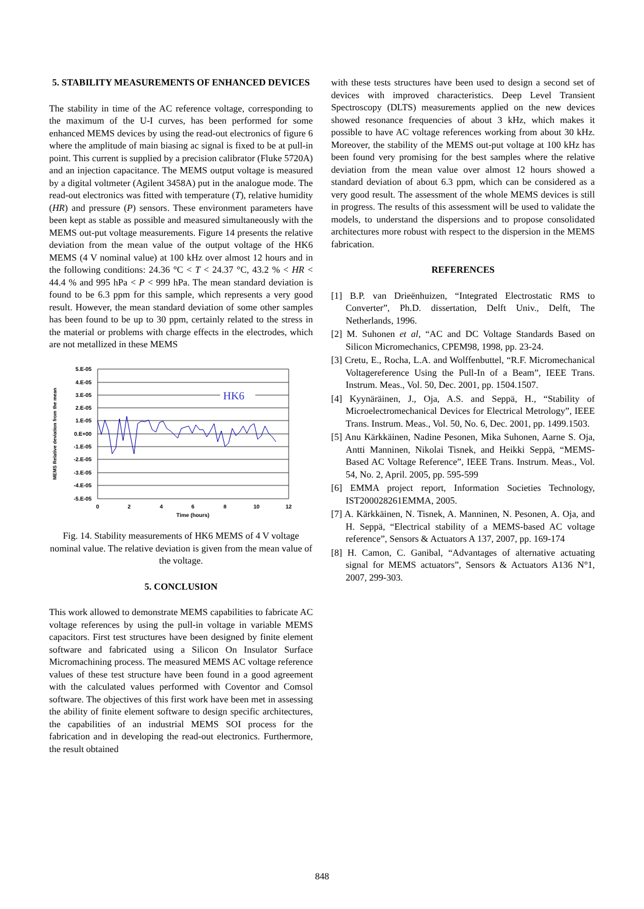5. STABILITY MEASUREMENTS OF ENHANCED DEVICES
The stability in time of the AC reference voltage, corresponding to the maximum of the U-I curves, has been performed for some enhanced MEMS devices by using the read-out electronics of figure 6 where the amplitude of main biasing ac signal is fixed to be at pull-in point. This current is supplied by a precision calibrator (Fluke 5720A) and an injection capacitance. The MEMS output voltage is measured by a digital voltmeter (Agilent 3458A) put in the analogue mode. The read-out electronics was fitted with temperature (T), relative humidity (HR) and pressure (P) sensors. These environment parameters have been kept as stable as possible and measured simultaneously with the MEMS out-put voltage measurements. Figure 14 presents the relative deviation from the mean value of the output voltage of the HK6 MEMS (4 V nominal value) at 100 kHz over almost 12 hours and in the following conditions: 24.36 °C < T < 24.37 °C, 43.2 % < HR < 44.4 % and 995 hPa < P < 999 hPa. The mean standard deviation is found to be 6.3 ppm for this sample, which represents a very good result. However, the mean standard deviation of some other samples has been found to be up to 30 ppm, certainly related to the stress in the material or problems with charge effects in the electrodes, which are not metallized in these MEMS
HK6
5.E-05
4.E-05
3.E-05
2.E-05
1.E-05
0.E+00
-1.E-05
-2.E-05
-3.E-05
-4.E-05
-5.E-05
0
2
4
6
8
10
12
Time (hours)
MEMS Relative deviation from the mean
Fig. 14. Stability measurements of HK6 MEMS of 4 V voltage nominal value. The relative deviation is given from the mean value of the voltage.
5. CONCLUSION
This work allowed to demonstrate MEMS capabilities to fabricate AC voltage references by using the pull-in voltage in variable MEMS capacitors. First test structures have been designed by finite element software and fabricated using a Silicon On Insulator Surface Micromachining process. The measured MEMS AC voltage reference values of these test structure have been found in a good agreement with the calculated values performed with Coventor and Comsol software. The objectives of this first work have been met in assessing the ability of finite element software to design specific architectures, the capabilities of an industrial MEMS SOI process for the fabrication and in developing the read-out electronics. Furthermore, the result obtained
with these tests structures have been used to design a second set of devices with improved characteristics. Deep Level Transient Spectroscopy (DLTS) measurements applied on the new devices showed resonance frequencies of about 3 kHz, which makes it possible to have AC voltage references working from about 30 kHz. Moreover, the stability of the MEMS out-put voltage at 100 kHz has been found very promising for the best samples where the relative deviation from the mean value over almost 12 hours showed a standard deviation of about 6.3 ppm, which can be considered as a very good result. The assessment of the whole MEMS devices is still in progress. The results of this assessment will be used to validate the models, to understand the dispersions and to propose consolidated architectures more robust with respect to the dispersion in the MEMS fabrication.
REFERENCES
[1] B.P. van Drieënhuizen, “Integrated Electrostatic RMS to Converter”, Ph.D. dissertation, Delft Univ., Delft, The Netherlands, 1996.
[2] M. Suhonen et al, “AC and DC Voltage Standards Based on Silicon Micromechanics, CPEM98, 1998, pp. 23-24.
[3] Cretu, E., Rocha, L.A. and Wolffenbuttel, “R.F. Micromechanical Voltagereference Using the Pull-In of a Beam”, IEEE Trans. Instrum. Meas., Vol. 50, Dec. 2001, pp. 1504.1507.
[4] Kyynäräinen, J., Oja, A.S. and Seppä, H., “Stability of Microelectromechanical Devices for Electrical Metrology”, IEEE Trans. Instrum. Meas., Vol. 50, No. 6, Dec. 2001, pp. 1499.1503.
[5] Anu Kärkkäinen, Nadine Pesonen, Mika Suhonen, Aarne S. Oja, Antti Manninen, Nikolai Tisnek, and Heikki Seppä, “MEMS-Based AC Voltage Reference”, IEEE Trans. Instrum. Meas., Vol. 54, No. 2, April. 2005, pp. 595-599
[6] EMMA project report, Information Societies Technology, IST200028261EMMA, 2005.
[7] A. Kärkkäinen, N. Tisnek, A. Manninen, N. Pesonen, A. Oja, and H. Seppä, “Electrical stability of a MEMS-based AC voltage reference”, Sensors & Actuators A 137, 2007, pp. 169-174
[8] H. Camon, C. Ganibal, “Advantages of alternative actuating signal for MEMS actuators”, Sensors & Actuators A136 N°1, 2007, 299-303.
848